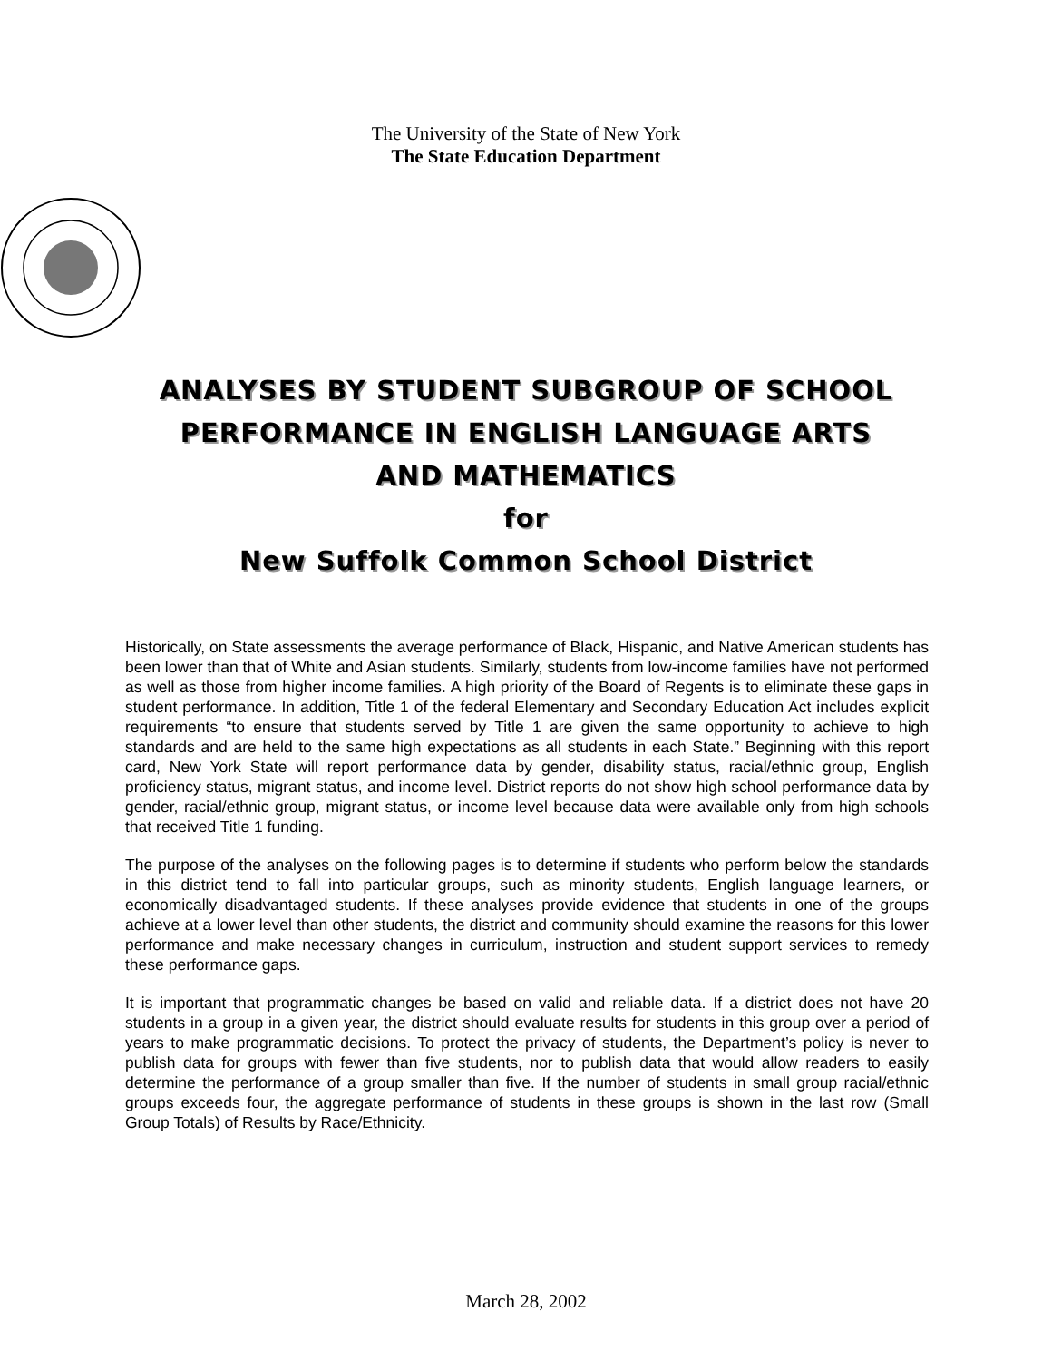The University of the State of New York
The State Education Department
ANALYSES BY STUDENT SUBGROUP OF SCHOOL
PERFORMANCE IN ENGLISH LANGUAGE ARTS
AND MATHEMATICS
for
New Suffolk Common School District
Historically, on State assessments the average performance of Black, Hispanic, and Native American students has been lower than that of White and Asian students. Similarly, students from low-income families have not performed as well as those from higher income families. A high priority of the Board of Regents is to eliminate these gaps in student performance. In addition, Title 1 of the federal Elementary and Secondary Education Act includes explicit requirements “to ensure that students served by Title 1 are given the same opportunity to achieve to high standards and are held to the same high expectations as all students in each State.” Beginning with this report card, New York State will report performance data by gender, disability status, racial/ethnic group, English proficiency status, migrant status, and income level. District reports do not show high school performance data by gender, racial/ethnic group, migrant status, or income level because data were available only from high schools that received Title 1 funding.
The purpose of the analyses on the following pages is to determine if students who perform below the standards in this district tend to fall into particular groups, such as minority students, English language learners, or economically disadvantaged students. If these analyses provide evidence that students in one of the groups achieve at a lower level than other students, the district and community should examine the reasons for this lower performance and make necessary changes in curriculum, instruction and student support services to remedy these performance gaps.
It is important that programmatic changes be based on valid and reliable data. If a district does not have 20 students in a group in a given year, the district should evaluate results for students in this group over a period of years to make programmatic decisions. To protect the privacy of students, the Department’s policy is never to publish data for groups with fewer than five students, nor to publish data that would allow readers to easily determine the performance of a group smaller than five. If the number of students in small group racial/ethnic groups exceeds four, the aggregate performance of students in these groups is shown in the last row (Small Group Totals) of Results by Race/Ethnicity.
March 28, 2002